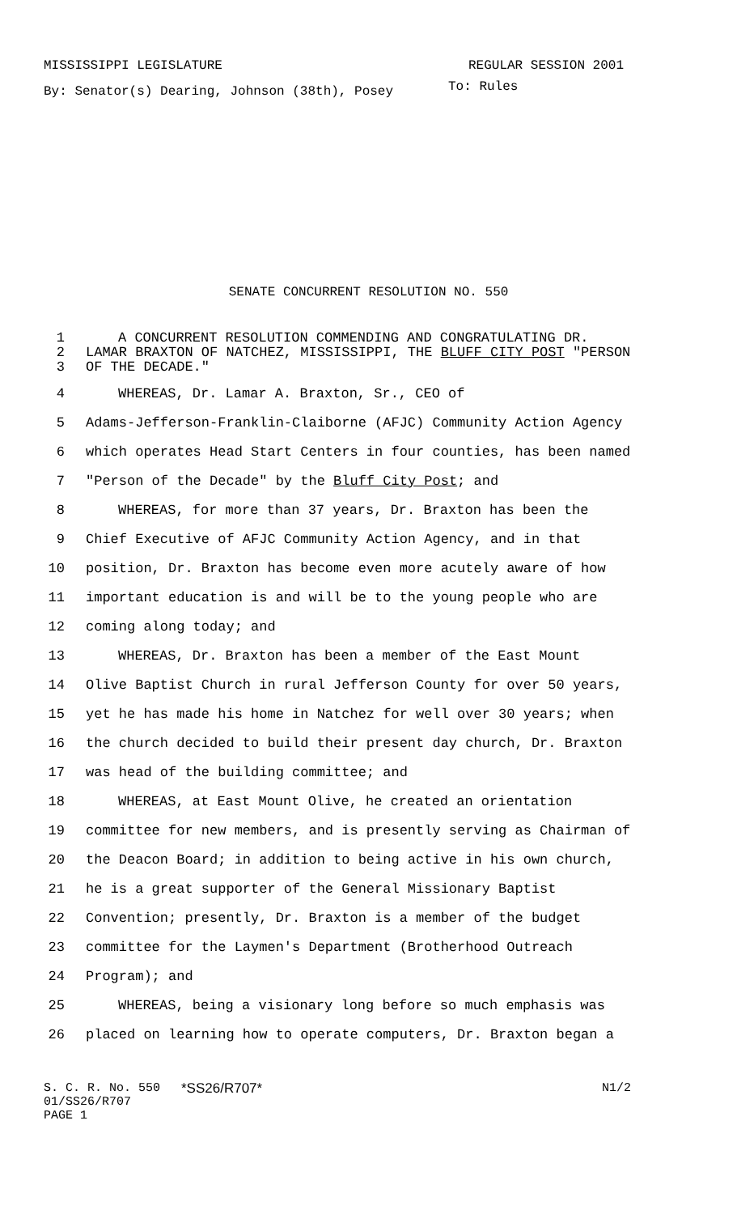MISSISSIPPI LEGISLATURE REGULAR SESSION 2001
By: Senator(s) Dearing, Johnson (38th), Posey
To: Rules
SENATE CONCURRENT RESOLUTION NO. 550
1 A CONCURRENT RESOLUTION COMMENDING AND CONGRATULATING DR.
2 LAMAR BRAXTON OF NATCHEZ, MISSISSIPPI, THE BLUFF CITY POST "PERSON
3 OF THE DECADE."
4 WHEREAS, Dr. Lamar A. Braxton, Sr., CEO of
5 Adams-Jefferson-Franklin-Claiborne (AFJC) Community Action Agency
6 which operates Head Start Centers in four counties, has been named
7 "Person of the Decade" by the Bluff City Post; and
8 WHEREAS, for more than 37 years, Dr. Braxton has been the
9 Chief Executive of AFJC Community Action Agency, and in that
10 position, Dr. Braxton has become even more acutely aware of how
11 important education is and will be to the young people who are
12 coming along today; and
13 WHEREAS, Dr. Braxton has been a member of the East Mount
14 Olive Baptist Church in rural Jefferson County for over 50 years,
15 yet he has made his home in Natchez for well over 30 years; when
16 the church decided to build their present day church, Dr. Braxton
17 was head of the building committee; and
18 WHEREAS, at East Mount Olive, he created an orientation
19 committee for new members, and is presently serving as Chairman of
20 the Deacon Board; in addition to being active in his own church,
21 he is a great supporter of the General Missionary Baptist
22 Convention; presently, Dr. Braxton is a member of the budget
23 committee for the Laymen's Department (Brotherhood Outreach
24 Program); and
25 WHEREAS, being a visionary long before so much emphasis was
26 placed on learning how to operate computers, Dr. Braxton began a
S. C. R. No. 550 *SS26/R707* N1/2
01/SS26/R707
PAGE 1